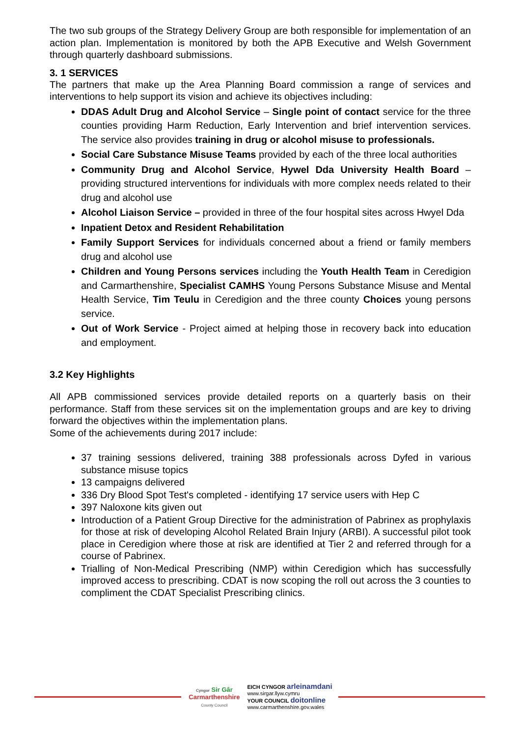The two sub groups of the Strategy Delivery Group are both responsible for implementation of an action plan. Implementation is monitored by both the APB Executive and Welsh Government through quarterly dashboard submissions.
3. 1 SERVICES
The partners that make up the Area Planning Board commission a range of services and interventions to help support its vision and achieve its objectives including:
DDAS Adult Drug and Alcohol Service – Single point of contact service for the three counties providing Harm Reduction, Early Intervention and brief intervention services. The service also provides training in drug or alcohol misuse to professionals.
Social Care Substance Misuse Teams provided by each of the three local authorities
Community Drug and Alcohol Service, Hywel Dda University Health Board – providing structured interventions for individuals with more complex needs related to their drug and alcohol use
Alcohol Liaison Service – provided in three of the four hospital sites across Hwyel Dda
Inpatient Detox and Resident Rehabilitation
Family Support Services for individuals concerned about a friend or family members drug and alcohol use
Children and Young Persons services including the Youth Health Team in Ceredigion and Carmarthenshire, Specialist CAMHS Young Persons Substance Misuse and Mental Health Service, Tim Teulu in Ceredigion and the three county Choices young persons service.
Out of Work Service - Project aimed at helping those in recovery back into education and employment.
3.2 Key Highlights
All APB commissioned services provide detailed reports on a quarterly basis on their performance. Staff from these services sit on the implementation groups and are key to driving forward the objectives within the implementation plans.
Some of the achievements during 2017 include:
37 training sessions delivered, training 388 professionals across Dyfed in various substance misuse topics
13 campaigns delivered
336 Dry Blood Spot Test's completed - identifying 17 service users with Hep C
397 Naloxone kits given out
Introduction of a Patient Group Directive for the administration of Pabrinex as prophylaxis for those at risk of developing Alcohol Related Brain Injury (ARBI). A successful pilot took place in Ceredigion where those at risk are identified at Tier 2 and referred through for a course of Pabrinex.
Trialling of Non-Medical Prescribing (NMP) within Ceredigion which has successfully improved access to prescribing. CDAT is now scoping the roll out across the 3 counties to compliment the CDAT Specialist Prescribing clinics.
Cyngor Sir Gâr
Carmarthenshire
County Council
EICH CYNGOR arleinamdani
www.sirgar.llyw.cymru
YOUR COUNCIL doitonline
www.carmarthenshire.gov.wales